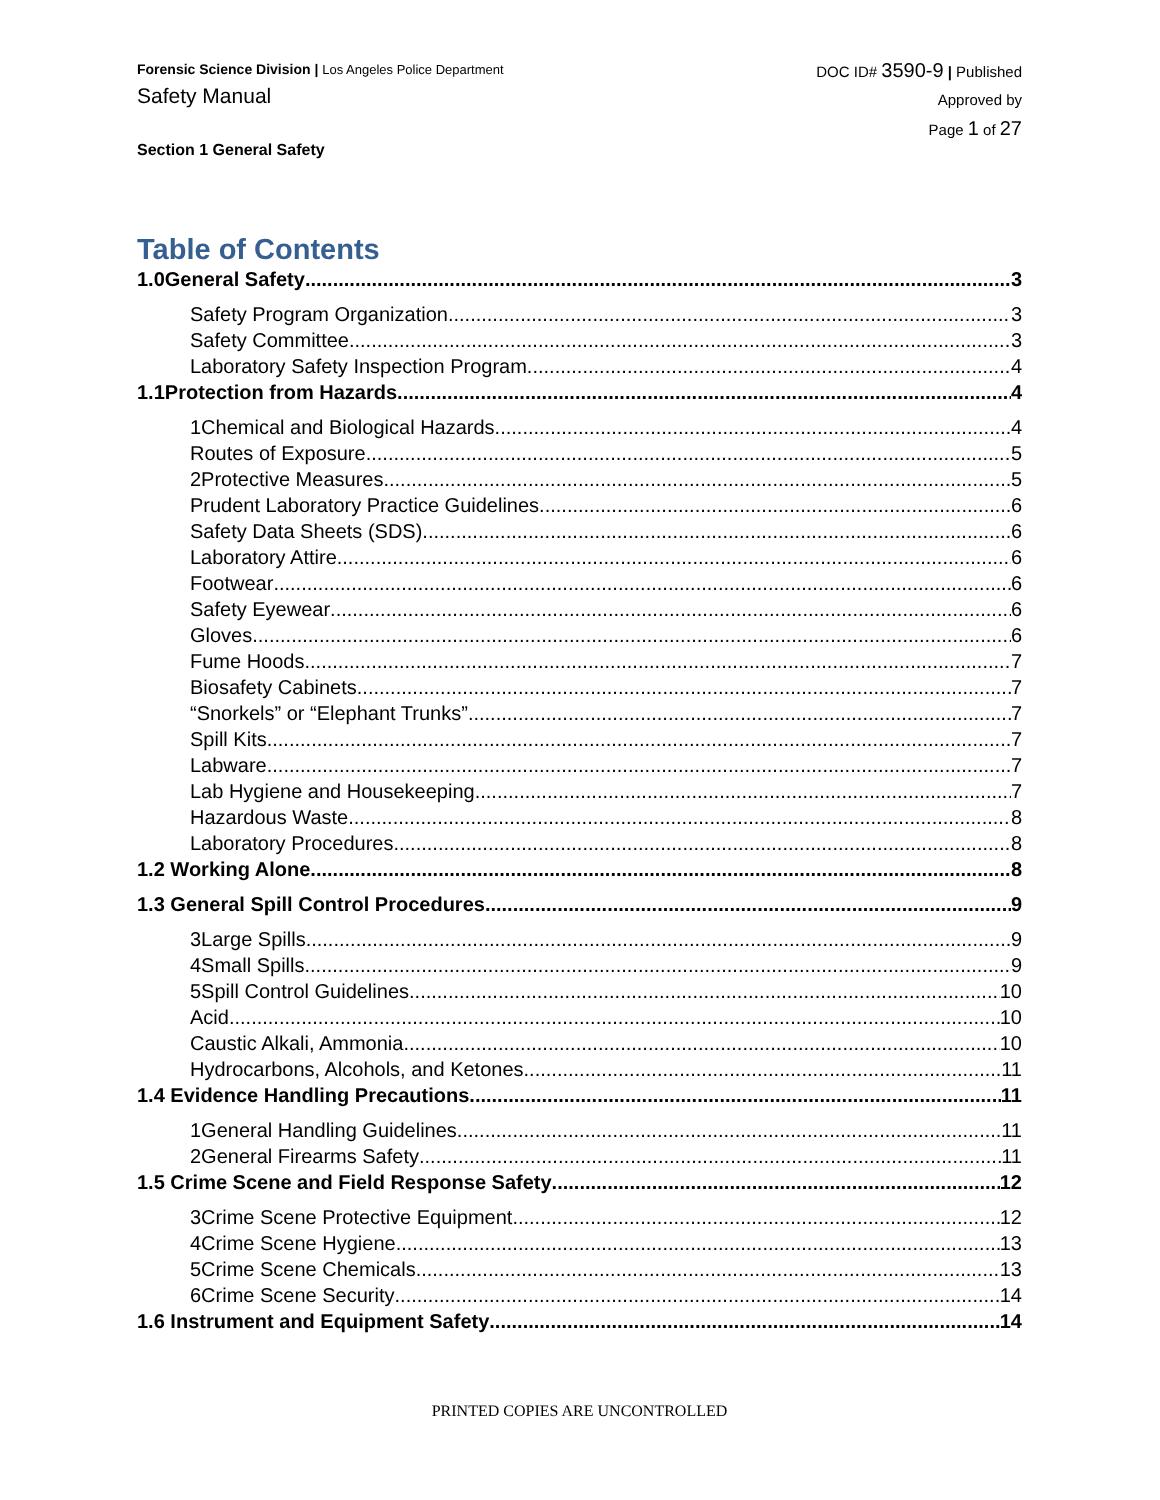Forensic Science Division | Los Angeles Police Department
Safety Manual
Section 1 General Safety
DOC ID# 3590-9 | Published
Approved by
Page 1 of 27
Table of Contents
1.0General Safety 3
Safety Program Organization 3
Safety Committee 3
Laboratory Safety Inspection Program 4
1.1Protection from Hazards 4
1Chemical and Biological Hazards 4
Routes of Exposure 5
2Protective Measures 5
Prudent Laboratory Practice Guidelines 6
Safety Data Sheets (SDS) 6
Laboratory Attire 6
Footwear 6
Safety Eyewear 6
Gloves 6
Fume Hoods 7
Biosafety Cabinets 7
“Snorkels” or “Elephant Trunks” 7
Spill Kits 7
Labware 7
Lab Hygiene and Housekeeping 7
Hazardous Waste 8
Laboratory Procedures 8
1.2 Working Alone 8
1.3 General Spill Control Procedures 9
3Large Spills 9
4Small Spills 9
5Spill Control Guidelines 10
Acid 10
Caustic Alkali, Ammonia 10
Hydrocarbons, Alcohols, and Ketones 11
1.4 Evidence Handling Precautions 11
1General Handling Guidelines 11
2General Firearms Safety 11
1.5 Crime Scene and Field Response Safety 12
3Crime Scene Protective Equipment 12
4Crime Scene Hygiene 13
5Crime Scene Chemicals 13
6Crime Scene Security 14
1.6 Instrument and Equipment Safety 14
PRINTED COPIES ARE UNCONTROLLED